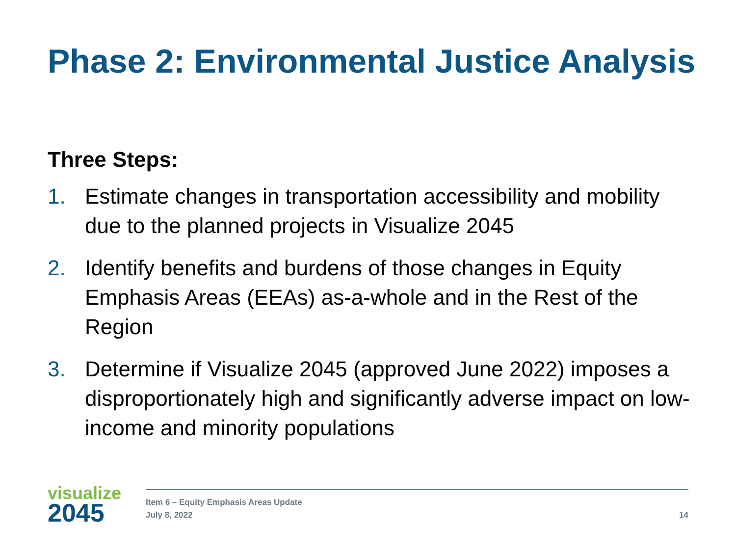Phase 2: Environmental Justice Analysis
Three Steps:
1. Estimate changes in transportation accessibility and mobility due to the planned projects in Visualize 2045
2. Identify benefits and burdens of those changes in Equity Emphasis Areas (EEAs) as-a-whole and in the Rest of the Region
3. Determine if Visualize 2045 (approved June 2022) imposes a disproportionately high and significantly adverse impact on low-income and minority populations
visualize
2045
Item 6 – Equity Emphasis Areas Update
July 8, 2022
14